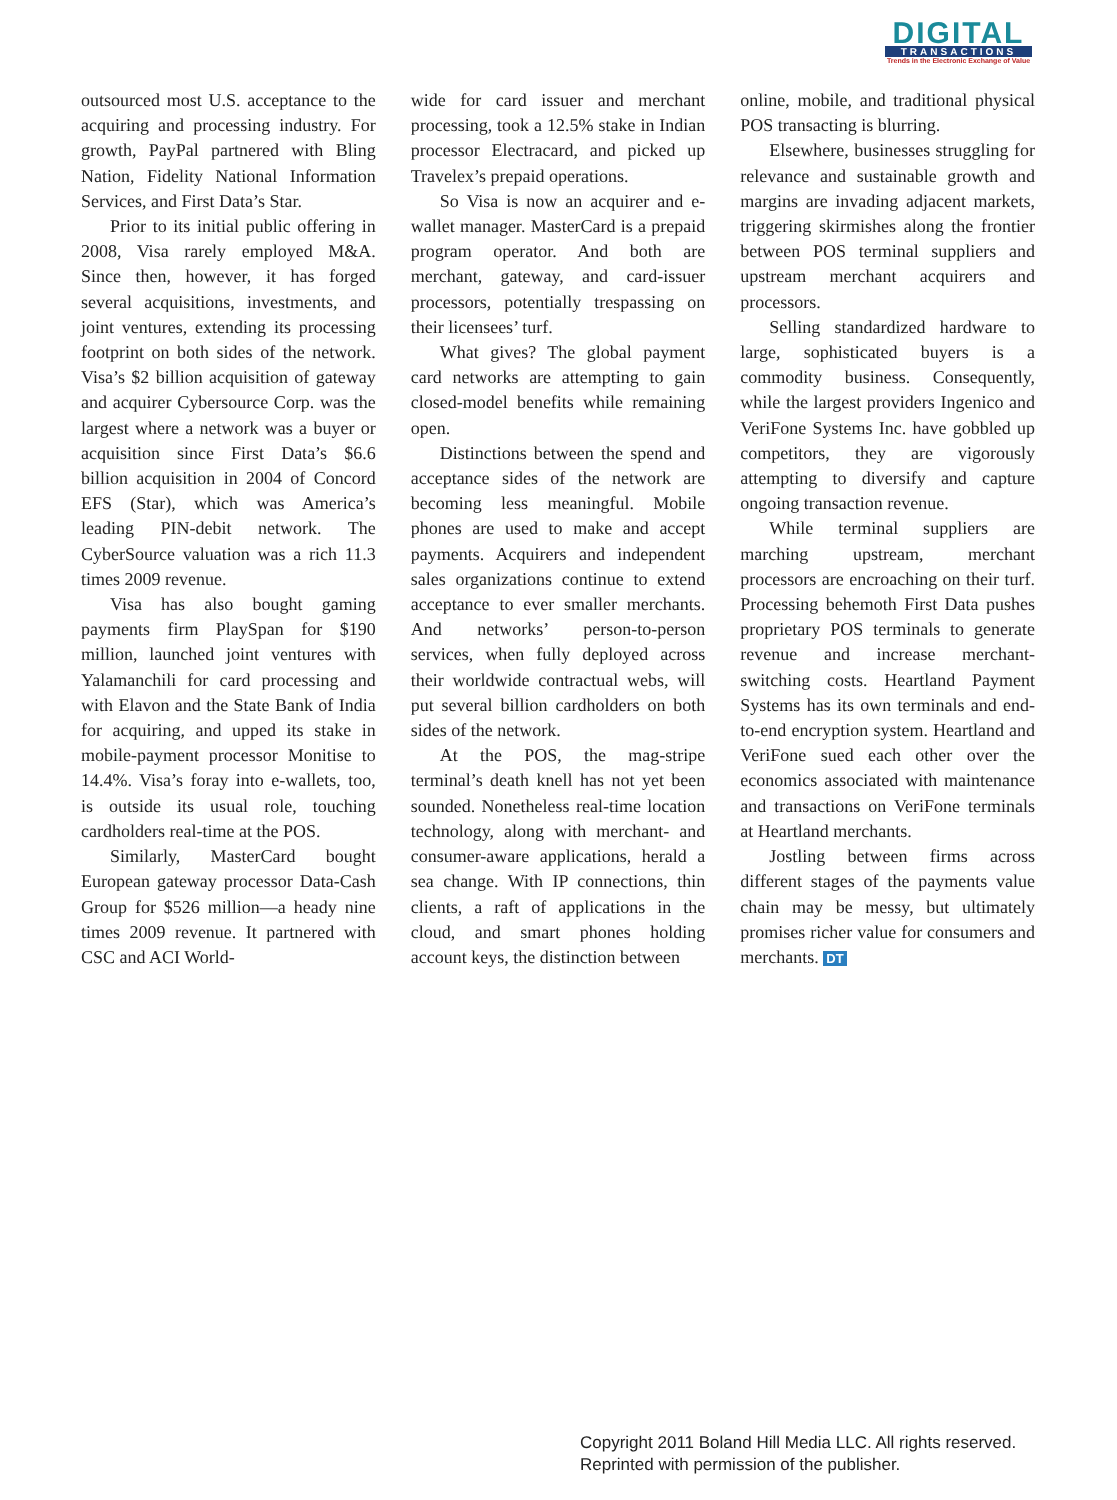DIGITAL
TRANSACTIONS
Trends in the Electronic Exchange of Value
outsourced most U.S. acceptance to the acquiring and processing industry. For growth, PayPal partnered with Bling Nation, Fidelity National Information Services, and First Data’s Star.
Prior to its initial public offering in 2008, Visa rarely employed M&A. Since then, however, it has forged several acquisitions, investments, and joint ventures, extending its processing footprint on both sides of the network. Visa’s $2 billion acquisition of gateway and acquirer Cybersource Corp. was the largest where a network was a buyer or acquisition since First Data’s $6.6 billion acquisition in 2004 of Concord EFS (Star), which was America’s leading PIN-debit network. The CyberSource valuation was a rich 11.3 times 2009 revenue.
Visa has also bought gaming payments firm PlaySpan for $190 million, launched joint ventures with Yalamanchili for card processing and with Elavon and the State Bank of India for acquiring, and upped its stake in mobile-payment processor Monitise to 14.4%. Visa’s foray into e-wallets, too, is outside its usual role, touching cardholders real-time at the POS.
Similarly, MasterCard bought European gateway processor Data-Cash Group for $526 million—a heady nine times 2009 revenue. It partnered with CSC and ACI World-
wide for card issuer and merchant processing, took a 12.5% stake in Indian processor Electracard, and picked up Travelex’s prepaid operations.
So Visa is now an acquirer and e-wallet manager. MasterCard is a prepaid program operator. And both are merchant, gateway, and card-issuer processors, potentially trespassing on their licensees’ turf.
What gives? The global payment card networks are attempting to gain closed-model benefits while remaining open.
Distinctions between the spend and acceptance sides of the network are becoming less meaningful. Mobile phones are used to make and accept payments. Acquirers and independent sales organizations continue to extend acceptance to ever smaller merchants. And networks’ person-to-person services, when fully deployed across their worldwide contractual webs, will put several billion cardholders on both sides of the network.
At the POS, the mag-stripe terminal’s death knell has not yet been sounded. Nonetheless real-time location technology, along with merchant- and consumer-aware applications, herald a sea change. With IP connections, thin clients, a raft of applications in the cloud, and smart phones holding account keys, the distinction between
online, mobile, and traditional physical POS transacting is blurring.
Elsewhere, businesses struggling for relevance and sustainable growth and margins are invading adjacent markets, triggering skirmishes along the frontier between POS terminal suppliers and upstream merchant acquirers and processors.
Selling standardized hardware to large, sophisticated buyers is a commodity business. Consequently, while the largest providers Ingenico and VeriFone Systems Inc. have gobbled up competitors, they are vigorously attempting to diversify and capture ongoing transaction revenue.
While terminal suppliers are marching upstream, merchant processors are encroaching on their turf. Processing behemoth First Data pushes proprietary POS terminals to generate revenue and increase merchant-switching costs. Heartland Payment Systems has its own terminals and end-to-end encryption system. Heartland and VeriFone sued each other over the economics associated with maintenance and transactions on VeriFone terminals at Heartland merchants.
Jostling between firms across different stages of the payments value chain may be messy, but ultimately promises richer value for consumers and merchants. DT
Copyright 2011 Boland Hill Media LLC. All rights reserved.
Reprinted with permission of the publisher.